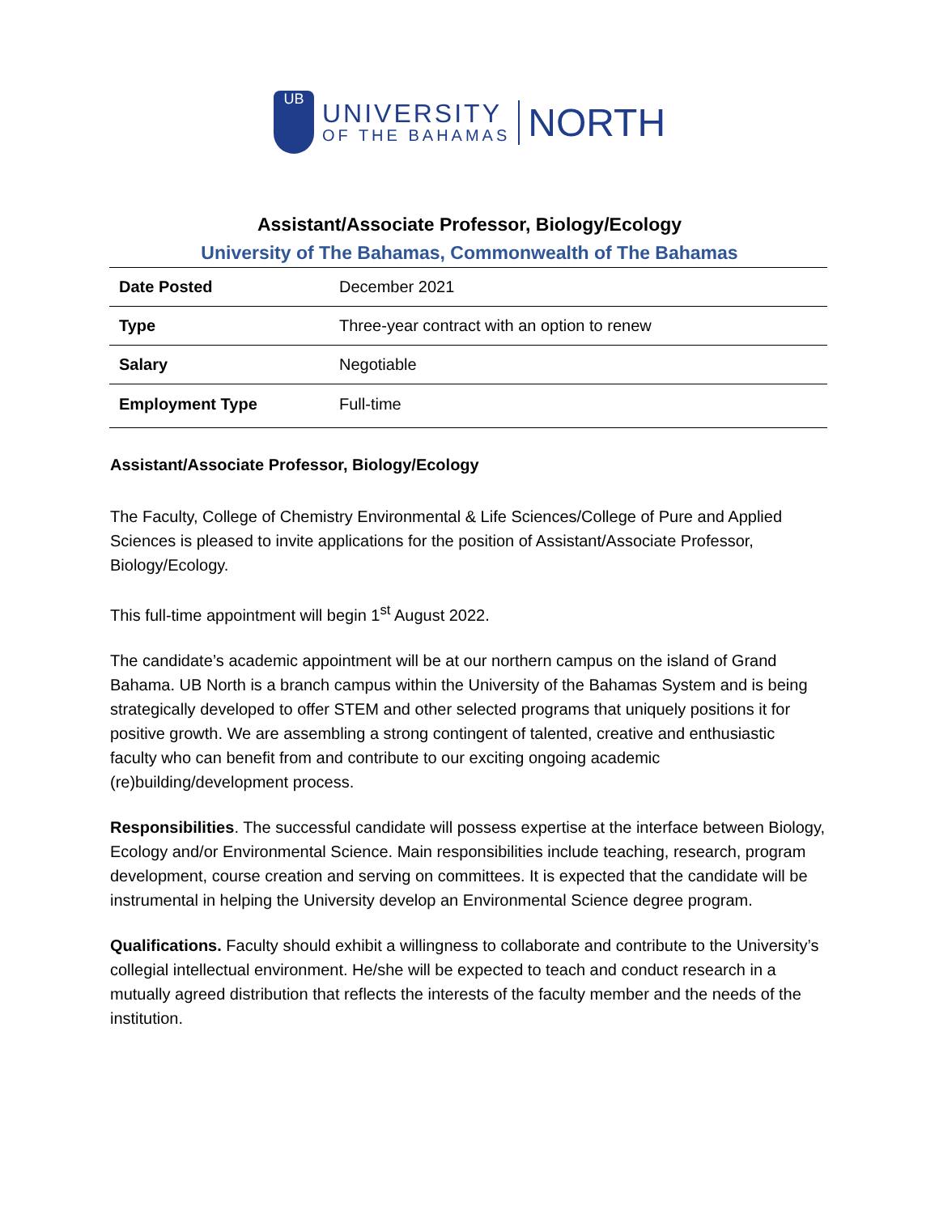UB
UNIVERSITY
OF THE BAHAMAS
NORTH
Assistant/Associate Professor, Biology/Ecology
University of The Bahamas, Commonwealth of The Bahamas
| Date Posted | December 2021 |
| Type | Three-year contract with an option to renew |
| Salary | Negotiable |
| Employment Type | Full-time |
Assistant/Associate Professor, Biology/Ecology
The Faculty, College of Chemistry Environmental & Life Sciences/College of Pure and Applied Sciences is pleased to invite applications for the position of Assistant/Associate Professor, Biology/Ecology.
This full-time appointment will begin 1<sup>st</sup> August 2022.
The candidate’s academic appointment will be at our northern campus on the island of Grand Bahama. UB North is a branch campus within the University of the Bahamas System and is being strategically developed to offer STEM and other selected programs that uniquely positions it for positive growth. We are assembling a strong contingent of talented, creative and enthusiastic faculty who can benefit from and contribute to our exciting ongoing academic (re)building/development process.
Responsibilities. The successful candidate will possess expertise at the interface between Biology, Ecology and/or Environmental Science. Main responsibilities include teaching, research, program development, course creation and serving on committees. It is expected that the candidate will be instrumental in helping the University develop an Environmental Science degree program.
Qualifications. Faculty should exhibit a willingness to collaborate and contribute to the University’s collegial intellectual environment. He/she will be expected to teach and conduct research in a mutually agreed distribution that reflects the interests of the faculty member and the needs of the institution.